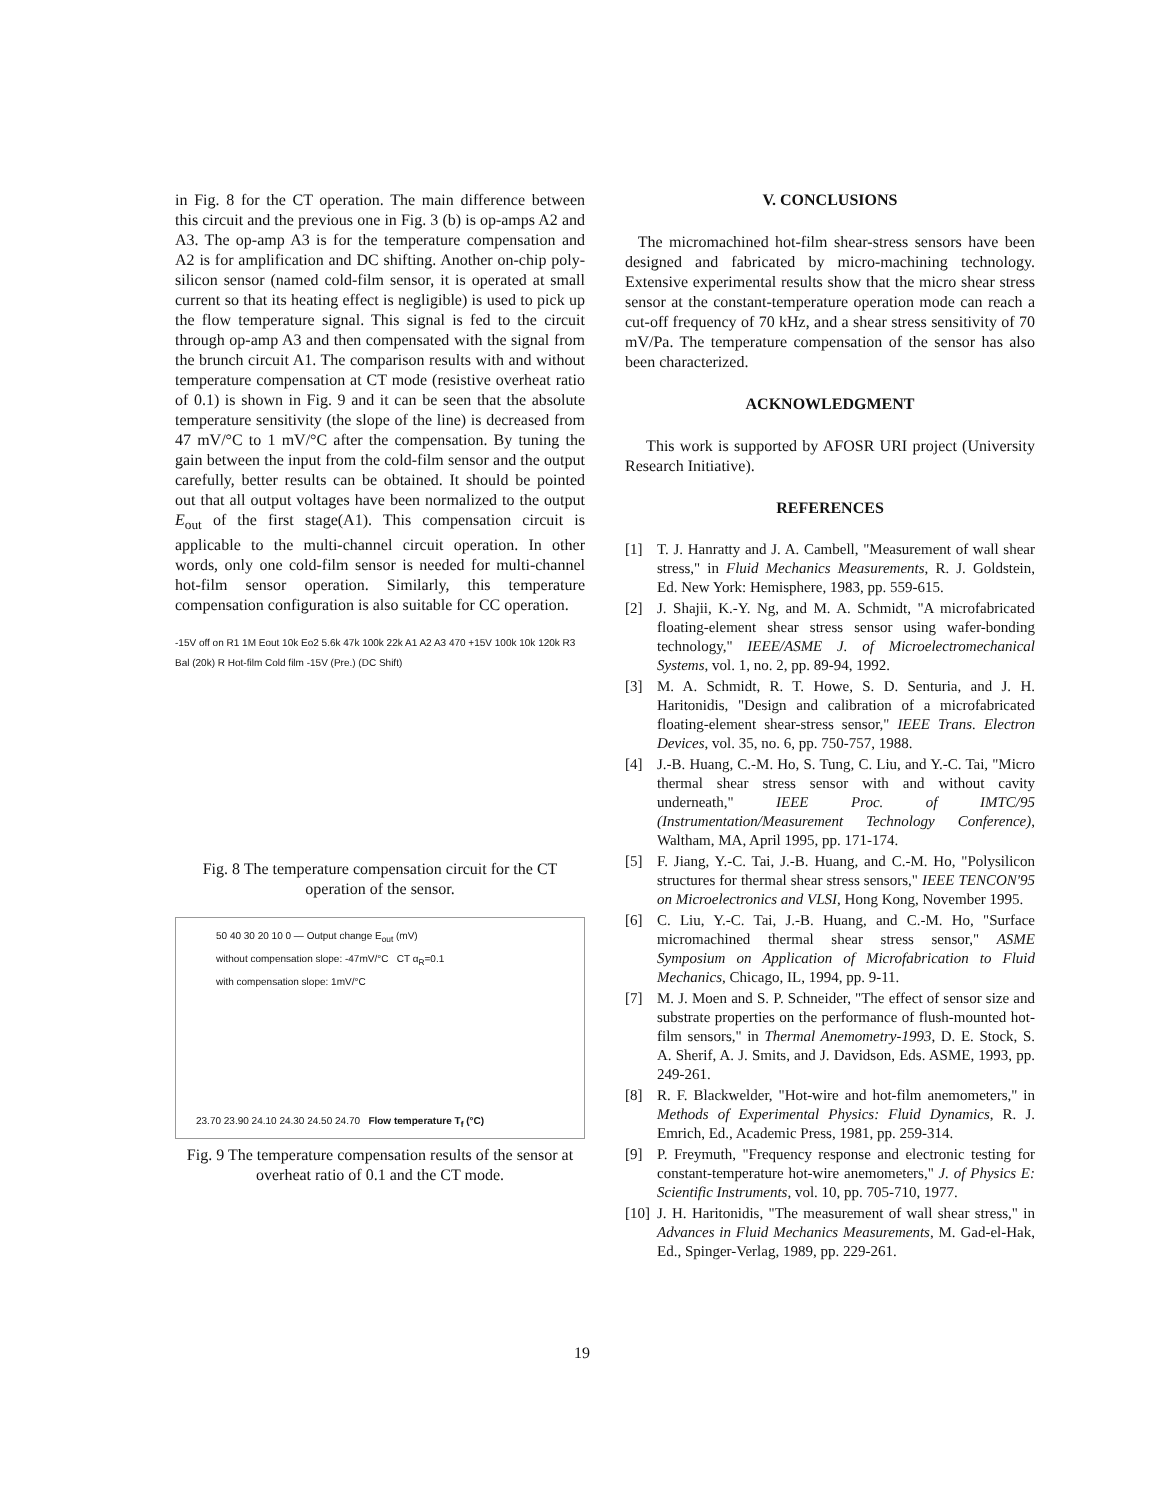in Fig. 8 for the CT operation. The main difference between this circuit and the previous one in Fig. 3 (b) is op-amps A2 and A3. The op-amp A3 is for the temperature compensation and A2 is for amplification and DC shifting. Another on-chip poly-silicon sensor (named cold-film sensor, it is operated at small current so that its heating effect is negligible) is used to pick up the flow temperature signal. This signal is fed to the circuit through op-amp A3 and then compensated with the signal from the brunch circuit A1. The comparison results with and without temperature compensation at CT mode (resistive overheat ratio of 0.1) is shown in Fig. 9 and it can be seen that the absolute temperature sensitivity (the slope of the line) is decreased from 47 mV/°C to 1 mV/°C after the compensation. By tuning the gain between the input from the cold-film sensor and the output carefully, better results can be obtained. It should be pointed out that all output voltages have been normalized to the output E<sub>out</sub> of the first stage(A1). This compensation circuit is applicable to the multi-channel circuit operation. In other words, only one cold-film sensor is needed for multi-channel hot-film sensor operation. Similarly, this temperature compensation configuration is also suitable for CC operation.
-15V off on R1 1M Eout 10k Eo2 5.6k 47k 100k 22k A1 A2 A3 470 +15V 100k 10k 120k R3 Bal (20k) R Hot-film Cold film -15V (Pre.) (DC Shift)
Fig. 8 The temperature compensation circuit for the CT operation of the sensor.
50 40 30 20 10 0 — Output change E<sub>out</sub> (mV)
without compensation slope: -47mV/°C CT α<sub>R</sub>=0.1
with compensation slope: 1mV/°C
23.70 23.90 24.10 24.30 24.50 24.70 Flow temperature T<sub>f</sub> (°C)
Fig. 9 The temperature compensation results of the sensor at overheat ratio of 0.1 and the CT mode.
V. CONCLUSIONS
The micromachined hot-film shear-stress sensors have been designed and fabricated by micro-machining technology. Extensive experimental results show that the micro shear stress sensor at the constant-temperature operation mode can reach a cut-off frequency of 70 kHz, and a shear stress sensitivity of 70 mV/Pa. The temperature compensation of the sensor has also been characterized.
ACKNOWLEDGMENT
This work is supported by AFOSR URI project (University Research Initiative).
REFERENCES
[1] T. J. Hanratty and J. A. Cambell, "Measurement of wall shear stress," in Fluid Mechanics Measurements, R. J. Goldstein, Ed. New York: Hemisphere, 1983, pp. 559-615.
[2] J. Shajii, K.-Y. Ng, and M. A. Schmidt, "A microfabricated floating-element shear stress sensor using wafer-bonding technology," IEEE/ASME J. of Microelectromechanical Systems, vol. 1, no. 2, pp. 89-94, 1992.
[3] M. A. Schmidt, R. T. Howe, S. D. Senturia, and J. H. Haritonidis, "Design and calibration of a microfabricated floating-element shear-stress sensor," IEEE Trans. Electron Devices, vol. 35, no. 6, pp. 750-757, 1988.
[4] J.-B. Huang, C.-M. Ho, S. Tung, C. Liu, and Y.-C. Tai, "Micro thermal shear stress sensor with and without cavity underneath," IEEE Proc. of IMTC/95 (Instrumentation/Measurement Technology Conference), Waltham, MA, April 1995, pp. 171-174.
[5] F. Jiang, Y.-C. Tai, J.-B. Huang, and C.-M. Ho, "Polysilicon structures for thermal shear stress sensors," IEEE TENCON'95 on Microelectronics and VLSI, Hong Kong, November 1995.
[6] C. Liu, Y.-C. Tai, J.-B. Huang, and C.-M. Ho, "Surface micromachined thermal shear stress sensor," ASME Symposium on Application of Microfabrication to Fluid Mechanics, Chicago, IL, 1994, pp. 9-11.
[7] M. J. Moen and S. P. Schneider, "The effect of sensor size and substrate properties on the performance of flush-mounted hot-film sensors," in Thermal Anemometry-1993, D. E. Stock, S. A. Sherif, A. J. Smits, and J. Davidson, Eds. ASME, 1993, pp. 249-261.
[8] R. F. Blackwelder, "Hot-wire and hot-film anemometers," in Methods of Experimental Physics: Fluid Dynamics, R. J. Emrich, Ed., Academic Press, 1981, pp. 259-314.
[9] P. Freymuth, "Frequency response and electronic testing for constant-temperature hot-wire anemometers," J. of Physics E: Scientific Instruments, vol. 10, pp. 705-710, 1977.
[10] J. H. Haritonidis, "The measurement of wall shear stress," in Advances in Fluid Mechanics Measurements, M. Gad-el-Hak, Ed., Spinger-Verlag, 1989, pp. 229-261.
19